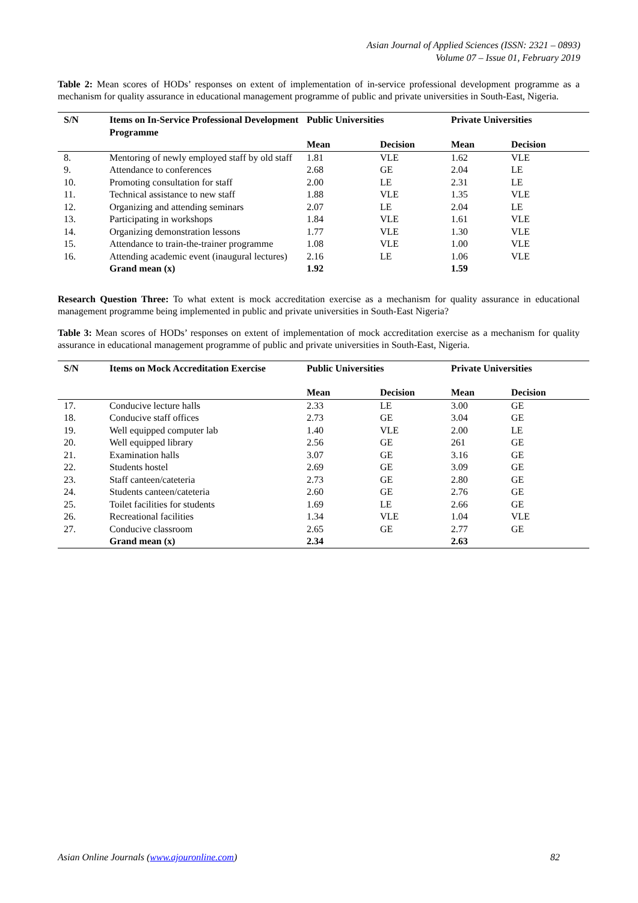Asian Journal of Applied Sciences (ISSN: 2321 – 0893)
Volume 07 – Issue 01, February 2019
Table 2: Mean scores of HODs’ responses on extent of implementation of in-service professional development programme as a mechanism for quality assurance in educational management programme of public and private universities in South-East, Nigeria.
| S/N | Items on In-Service Professional Development Programme | Public Universities | | Private Universities | |
| --- | --- | --- | --- | --- | --- |
| | | Mean | Decision | Mean | Decision |
| 8. | Mentoring of newly employed staff by old staff | 1.81 | VLE | 1.62 | VLE |
| 9. | Attendance to conferences | 2.68 | GE | 2.04 | LE |
| 10. | Promoting consultation for staff | 2.00 | LE | 2.31 | LE |
| 11. | Technical assistance to new staff | 1.88 | VLE | 1.35 | VLE |
| 12. | Organizing and attending seminars | 2.07 | LE | 2.04 | LE |
| 13. | Participating in workshops | 1.84 | VLE | 1.61 | VLE |
| 14. | Organizing demonstration lessons | 1.77 | VLE | 1.30 | VLE |
| 15. | Attendance to train-the-trainer programme | 1.08 | VLE | 1.00 | VLE |
| 16. | Attending academic event (inaugural lectures) | 2.16 | LE | 1.06 | VLE |
| | Grand mean (x) | 1.92 | | 1.59 | |
Research Question Three: To what extent is mock accreditation exercise as a mechanism for quality assurance in educational management programme being implemented in public and private universities in South-East Nigeria?
Table 3: Mean scores of HODs’ responses on extent of implementation of mock accreditation exercise as a mechanism for quality assurance in educational management programme of public and private universities in South-East, Nigeria.
| S/N | Items on Mock Accreditation Exercise | Public Universities | | Private Universities | |
| --- | --- | --- | --- | --- | --- |
| | | Mean | Decision | Mean | Decision |
| 17. | Conducive lecture halls | 2.33 | LE | 3.00 | GE |
| 18. | Conducive staff offices | 2.73 | GE | 3.04 | GE |
| 19. | Well equipped computer lab | 1.40 | VLE | 2.00 | LE |
| 20. | Well equipped library | 2.56 | GE | 261 | GE |
| 21. | Examination halls | 3.07 | GE | 3.16 | GE |
| 22. | Students hostel | 2.69 | GE | 3.09 | GE |
| 23. | Staff canteen/cateteria | 2.73 | GE | 2.80 | GE |
| 24. | Students canteen/cateteria | 2.60 | GE | 2.76 | GE |
| 25. | Toilet facilities for students | 1.69 | LE | 2.66 | GE |
| 26. | Recreational facilities | 1.34 | VLE | 1.04 | VLE |
| 27. | Conducive classroom | 2.65 | GE | 2.77 | GE |
| | Grand mean (x) | 2.34 | | 2.63 | |
Asian Online Journals (www.ajouronline.com) 82